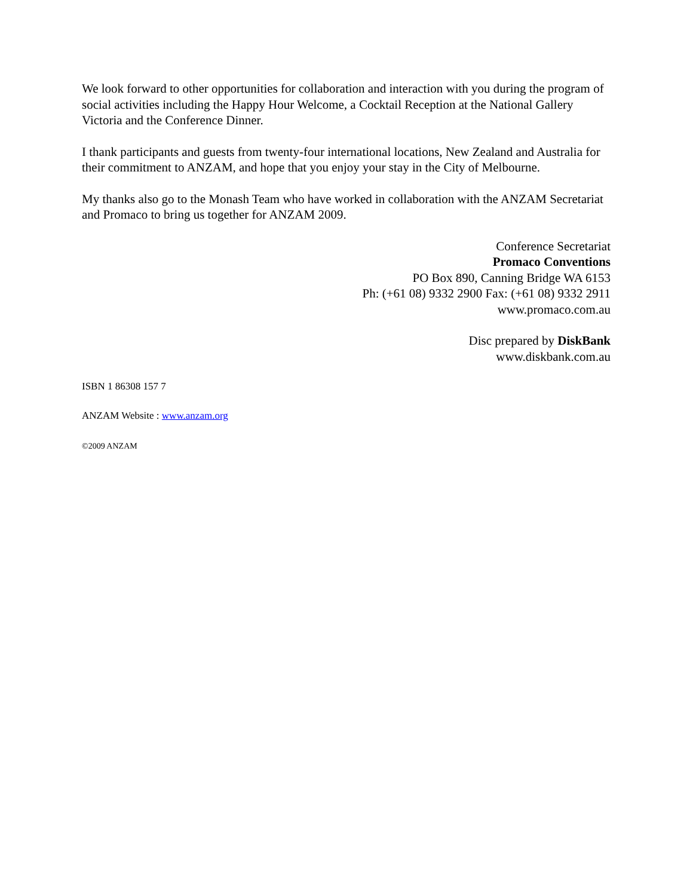We look forward to other opportunities for collaboration and interaction with you during the program of social activities including the Happy Hour Welcome, a Cocktail Reception at the National Gallery Victoria and the Conference Dinner.
I thank participants and guests from twenty-four international locations, New Zealand and Australia for their commitment to ANZAM, and hope that you enjoy your stay in the City of Melbourne.
My thanks also go to the Monash Team who have worked in collaboration with the ANZAM Secretariat and Promaco to bring us together for ANZAM 2009.
Conference Secretariat
Promaco Conventions
PO Box 890, Canning Bridge WA 6153
Ph: (+61 08) 9332 2900 Fax: (+61 08) 9332 2911
www.promaco.com.au
Disc prepared by DiskBank
www.diskbank.com.au
ISBN 1 86308 157 7
ANZAM Website : www.anzam.org
©2009 ANZAM